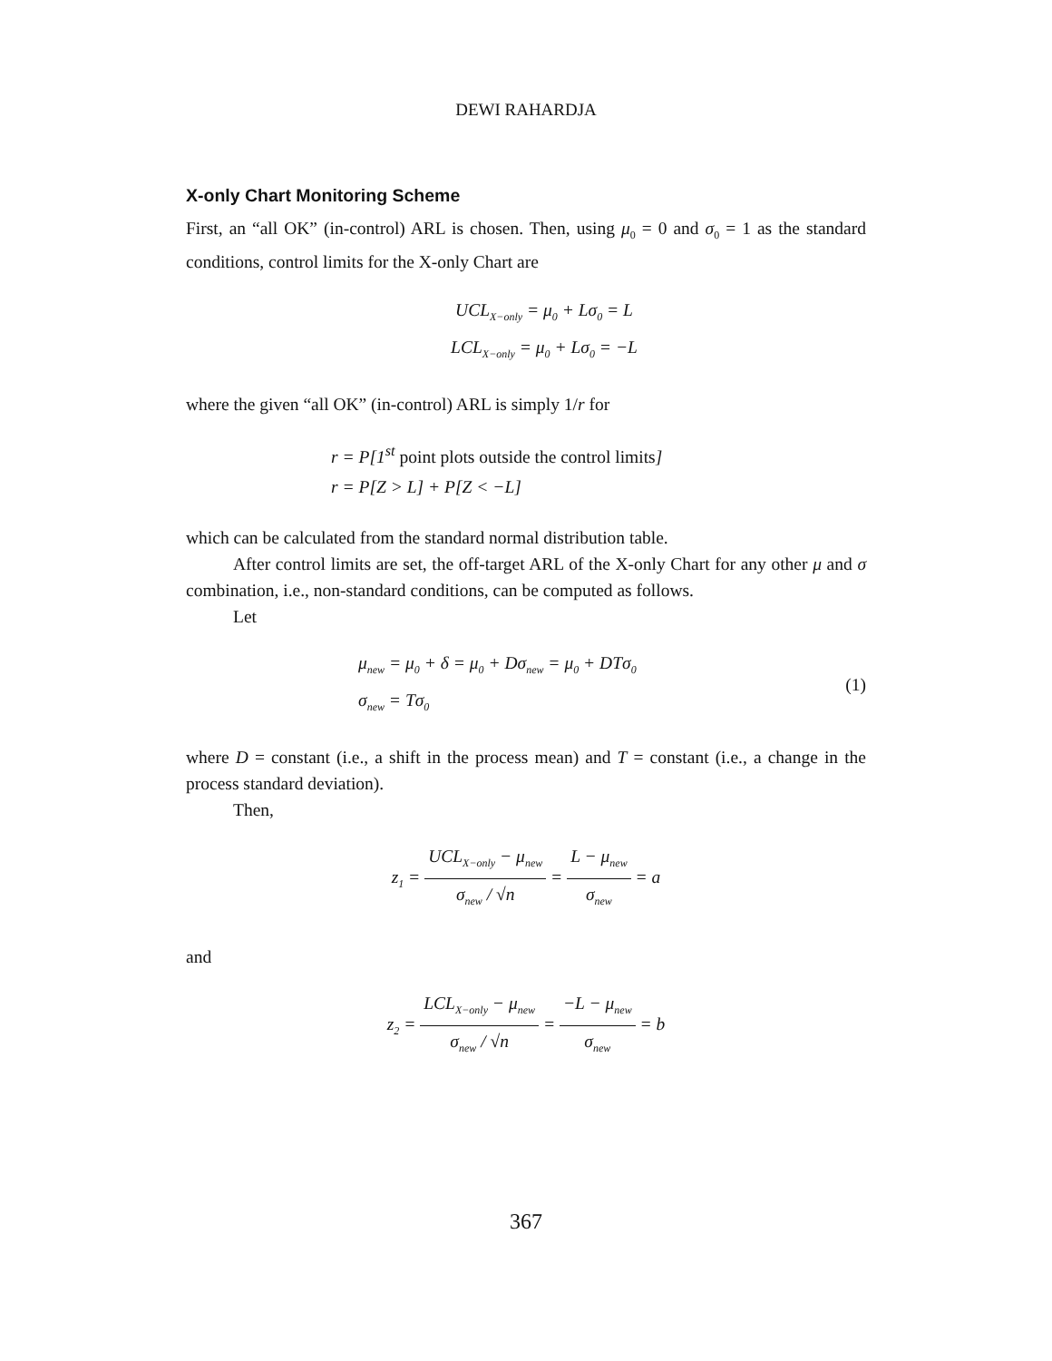DEWI RAHARDJA
X-only Chart Monitoring Scheme
First, an “all OK” (in-control) ARL is chosen. Then, using μ<sub>0</sub> = 0 and σ<sub>0</sub> = 1 as the standard conditions, control limits for the X-only Chart are
UCL<sub>X−only</sub> = μ<sub>0</sub> + Lσ<sub>0</sub> = L
LCL<sub>X−only</sub> = μ<sub>0</sub> + Lσ<sub>0</sub> = −L
where the given “all OK” (in-control) ARL is simply 1/r for
r = P[1<sup>st</sup> point plots outside the control limits]
r = P[Z > L] + P[Z < −L]
which can be calculated from the standard normal distribution table.
After control limits are set, the off-target ARL of the X-only Chart for any other μ and σ combination, i.e., non-standard conditions, can be computed as follows.
Let
μ<sub>new</sub> = μ<sub>0</sub> + δ = μ<sub>0</sub> + Dσ<sub>new</sub> = μ<sub>0</sub> + DTσ<sub>0</sub>
σ<sub>new</sub> = Tσ<sub>0</sub>
(1)
where D = constant (i.e., a shift in the process mean) and T = constant (i.e., a change in the process standard deviation).
Then,
z<sub>1</sub> = UCL<sub>X−only</sub> − μ<sub>new</sub> σ<sub>new</sub> / √n = L − μ<sub>new</sub> σ<sub>new</sub> = a
and
z<sub>2</sub> = LCL<sub>X−only</sub> − μ<sub>new</sub> σ<sub>new</sub> / √n = −L − μ<sub>new</sub> σ<sub>new</sub> = b
367